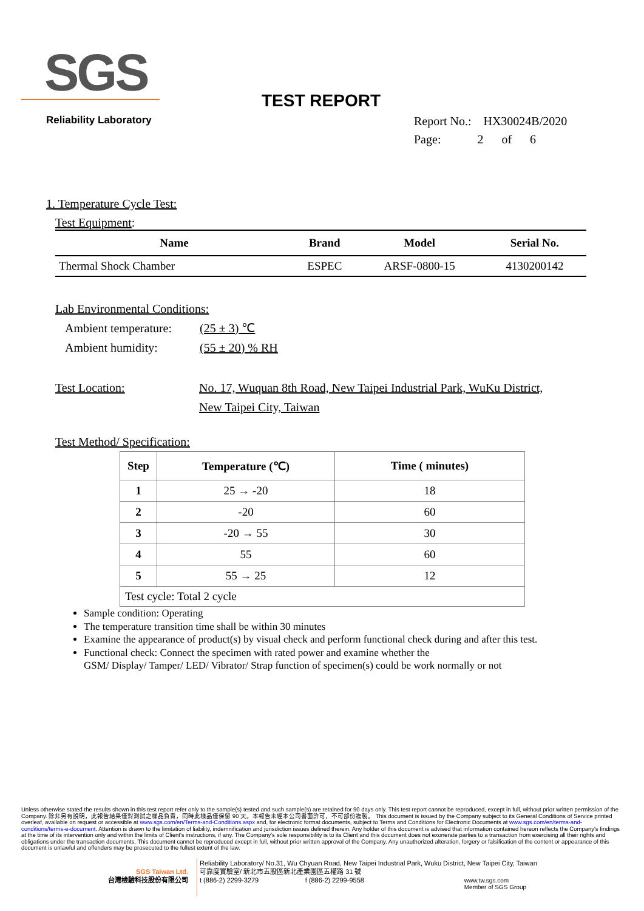SGS
Reliability Laboratory
TEST REPORT
Report No.: HX30024B/2020
Page: 2 of 6
1. Temperature Cycle Test:
Test Equipment:
| Name | Brand | Model | Serial No. |
| --- | --- | --- | --- |
| Thermal Shock Chamber | ESPEC | ARSF-0800-15 | 4130200142 |
Lab Environmental Conditions:
Ambient temperature: (25 ± 3) ℃
Ambient humidity: (55 ± 20) % RH
Test Location: No. 17, Wuquan 8th Road, New Taipei Industrial Park, WuKu District,
New Taipei City, Taiwan
Test Method/ Specification:
| Step | Temperature (℃) | Time ( minutes) |
| --- | --- | --- |
| 1 | 25 → -20 | 18 |
| 2 | -20 | 60 |
| 3 | -20 → 55 | 30 |
| 4 | 55 | 60 |
| 5 | 55 → 25 | 12 |
| Test cycle: Total 2 cycle | | |
Sample condition: Operating
The temperature transition time shall be within 30 minutes
Examine the appearance of product(s) by visual check and perform functional check during and after this test.
Functional check: Connect the specimen with rated power and examine whether the
GSM/ Display/ Tamper/ LED/ Vibrator/ Strap function of specimen(s) could be work normally or not
Unless otherwise stated the results shown in this test report refer only to the sample(s) tested and such sample(s) are retained for 90 days only. This test report cannot be reproduced, except in full, without prior written permission of the Company. 除非另有說明，此報告結果僅對測試之樣品負責，同時此樣品僅保留 90 天。本報告未經本公司書面許可，不可部份複製。 This document is issued by the Company subject to its General Conditions of Service printed overleaf, available on request or accessible at www.sgs.com/en/Terms-and-Conditions.aspx and, for electronic format documents, subject to Terms and Conditions for Electronic Documents at www.sgs.com/en/terms-and-conditions/terms-e-document. Attention is drawn to the limitation of liability, indemnification and jurisdiction issues defined therein. Any holder of this document is advised that information contained hereon reflects the Company's findings at the time of its intervention only and within the limits of Client's instructions, if any. The Company's sole responsibility is to its Client and this document does not exonerate parties to a transaction from exercising all their rights and obligations under the transaction documents. This document cannot be reproduced except in full, without prior written approval of the Company. Any unauthorized alteration, forgery or falsification of the content or appearance of this document is unlawful and offenders may be prosecuted to the fullest extent of the law.
SGS Taiwan Ltd.
台灣檢驗科技股份有限公司
Reliability Laboratory/ No.31, Wu Chyuan Road, New Taipei Industrial Park, Wuku District, New Taipei City, Taiwan
可靠度實驗室/ 新北市五股區新北產業園區五權路 31 號
t (886-2) 2299-3279 f (886-2) 2299-9558
www.tw.sgs.com
Member of SGS Group